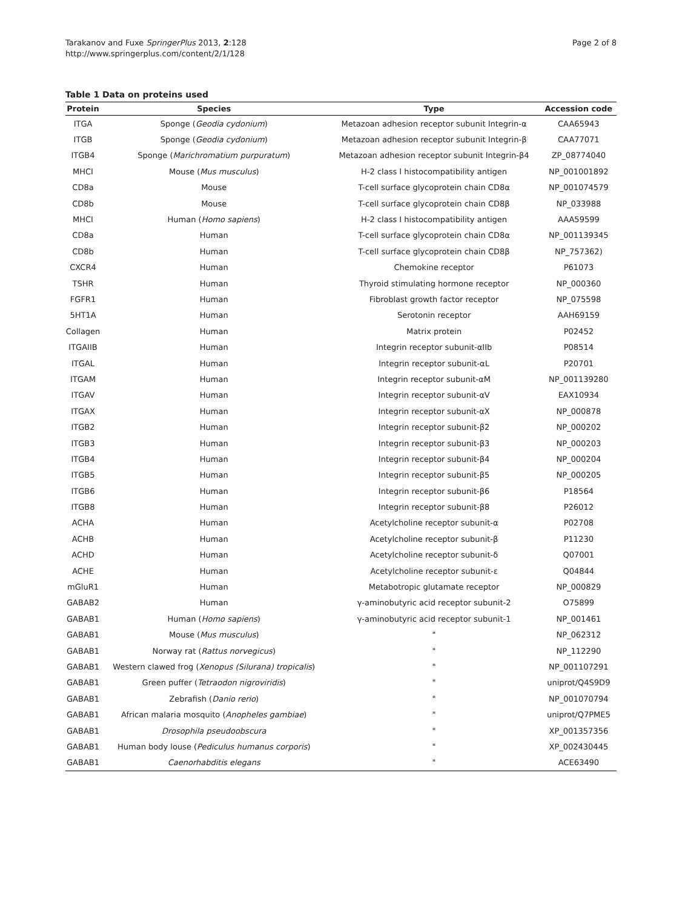Tarakanov and Fuxe SpringerPlus 2013, 2:128
http://www.springerplus.com/content/2/1/128
Page 2 of 8
Table 1 Data on proteins used
| Protein | Species | Type | Accession code |
| --- | --- | --- | --- |
| ITGA | Sponge ( Geodia cydonium ) | Metazoan adhesion receptor subunit Integrin-α | CAA65943 |
| ITGB | Sponge ( Geodia cydonium ) | Metazoan adhesion receptor subunit Integrin-β | CAA77071 |
| ITGB4 | Sponge ( Marichromatium purpuratum ) | Metazoan adhesion receptor subunit Integrin-β4 | ZP_08774040 |
| MHCI | Mouse ( Mus musculus ) | H-2 class I histocompatibility antigen | NP_001001892 |
| CD8a | Mouse | T-cell surface glycoprotein chain CD8α | NP_001074579 |
| CD8b | Mouse | T-cell surface glycoprotein chain CD8β | NP_033988 |
| MHCI | Human ( Homo sapiens ) | H-2 class I histocompatibility antigen | AAA59599 |
| CD8a | Human | T-cell surface glycoprotein chain CD8α | NP_001139345 |
| CD8b | Human | T-cell surface glycoprotein chain CD8β | NP_757362) |
| CXCR4 | Human | Chemokine receptor | P61073 |
| TSHR | Human | Thyroid stimulating hormone receptor | NP_000360 |
| FGFR1 | Human | Fibroblast growth factor receptor | NP_075598 |
| 5HT1A | Human | Serotonin receptor | AAH69159 |
| Collagen | Human | Matrix protein | P02452 |
| ITGAIIB | Human | Integrin receptor subunit-αIIb | P08514 |
| ITGAL | Human | Integrin receptor subunit-αL | P20701 |
| ITGAM | Human | Integrin receptor subunit-αM | NP_001139280 |
| ITGAV | Human | Integrin receptor subunit-αV | EAX10934 |
| ITGAX | Human | Integrin receptor subunit-αX | NP_000878 |
| ITGB2 | Human | Integrin receptor subunit-β2 | NP_000202 |
| ITGB3 | Human | Integrin receptor subunit-β3 | NP_000203 |
| ITGB4 | Human | Integrin receptor subunit-β4 | NP_000204 |
| ITGB5 | Human | Integrin receptor subunit-β5 | NP_000205 |
| ITGB6 | Human | Integrin receptor subunit-β6 | P18564 |
| ITGB8 | Human | Integrin receptor subunit-β8 | P26012 |
| ACHA | Human | Acetylcholine receptor subunit-α | P02708 |
| ACHB | Human | Acetylcholine receptor subunit-β | P11230 |
| ACHD | Human | Acetylcholine receptor subunit-δ | Q07001 |
| ACHE | Human | Acetylcholine receptor subunit-ε | Q04844 |
| mGluR1 | Human | Metabotropic glutamate receptor | NP_000829 |
| GABAB2 | Human | γ-aminobutyric acid receptor subunit-2 | O75899 |
| GABAB1 | Human ( Homo sapiens ) | γ-aminobutyric acid receptor subunit-1 | NP_001461 |
| GABAB1 | Mouse ( Mus musculus ) | " | NP_062312 |
| GABAB1 | Norway rat ( Rattus norvegicus ) | " | NP_112290 |
| GABAB1 | Western clawed frog ( Xenopus (Silurana) tropicalis ) | " | NP_001107291 |
| GABAB1 | Green puffer ( Tetraodon nigroviridis ) | " | uniprot/Q4S9D9 |
| GABAB1 | Zebrafish ( Danio rerio ) | " | NP_001070794 |
| GABAB1 | African malaria mosquito ( Anopheles gambiae ) | " | uniprot/Q7PME5 |
| GABAB1 | Drosophila pseudoobscura | " | XP_001357356 |
| GABAB1 | Human body louse ( Pediculus humanus corporis ) | " | XP_002430445 |
| GABAB1 | Caenorhabditis elegans | " | ACE63490 |